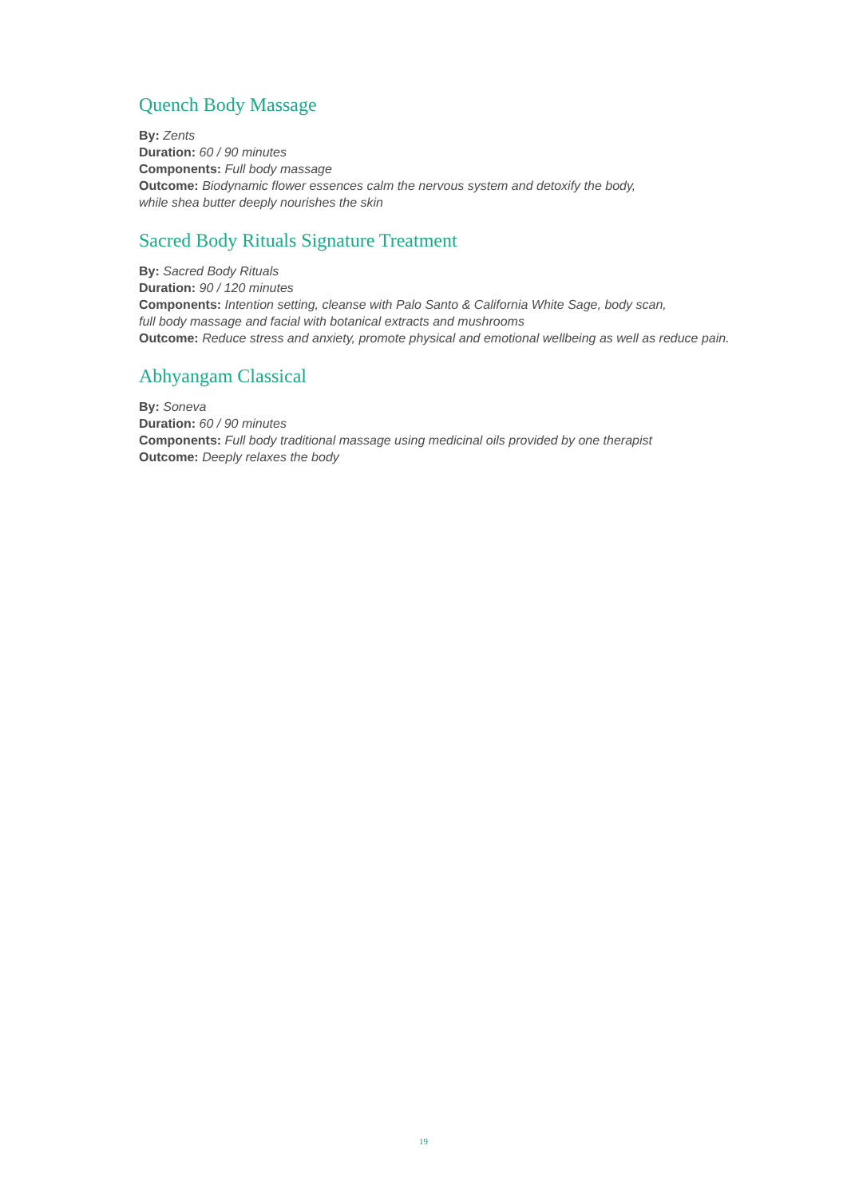Quench Body Massage
By: Zents
Duration: 60 / 90 minutes
Components: Full body massage
Outcome: Biodynamic flower essences calm the nervous system and detoxify the body,
while shea butter deeply nourishes the skin
Sacred Body Rituals Signature Treatment
By: Sacred Body Rituals
Duration: 90 / 120 minutes
Components: Intention setting, cleanse with Palo Santo & California White Sage, body scan,
full body massage and facial with botanical extracts and mushrooms
Outcome: Reduce stress and anxiety, promote physical and emotional wellbeing as well as reduce pain.
Abhyangam Classical
By: Soneva
Duration: 60 / 90 minutes
Components: Full body traditional massage using medicinal oils provided by one therapist
Outcome: Deeply relaxes the body
19